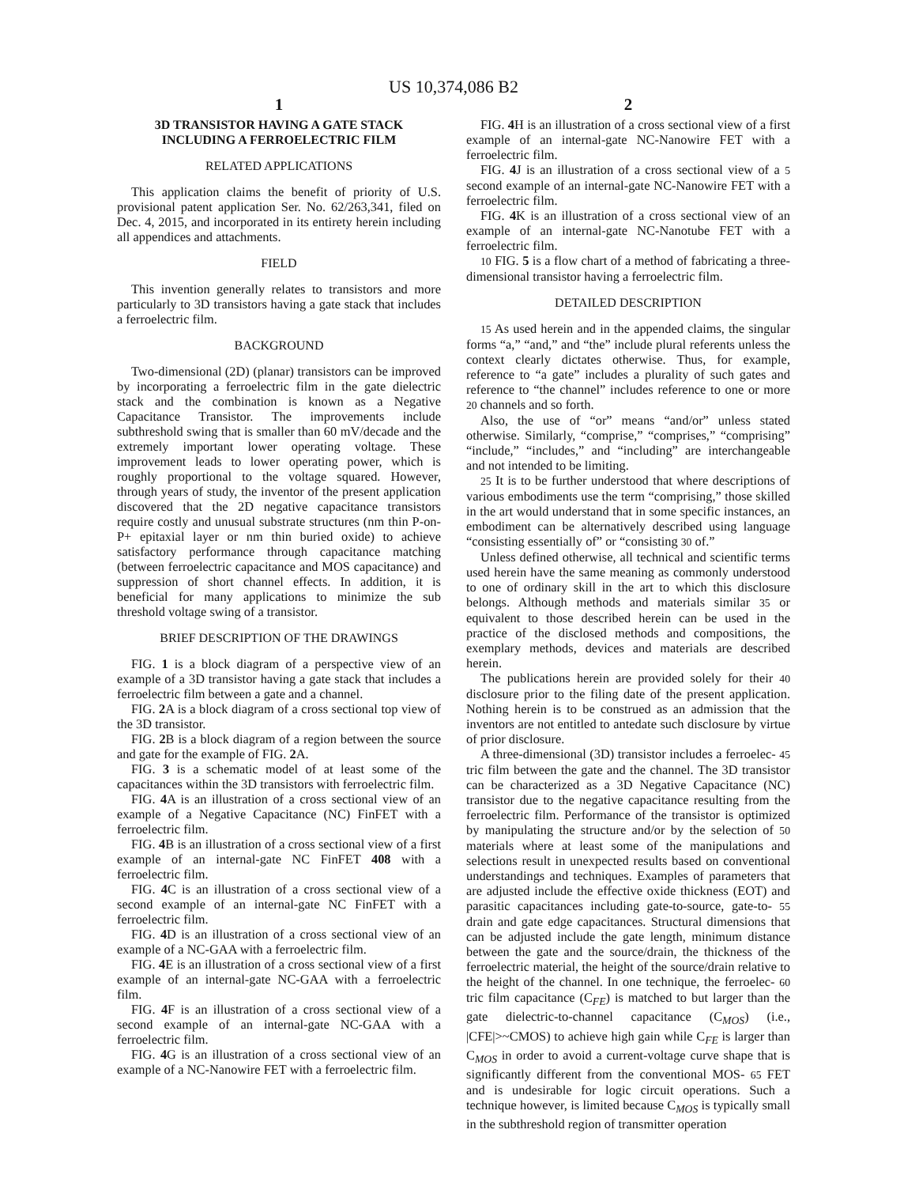US 10,374,086 B2
1
3D TRANSISTOR HAVING A GATE STACK INCLUDING A FERROELECTRIC FILM
RELATED APPLICATIONS
This application claims the benefit of priority of U.S. provisional patent application Ser. No. 62/263,341, filed on Dec. 4, 2015, and incorporated in its entirety herein including all appendices and attachments.
FIELD
This invention generally relates to transistors and more particularly to 3D transistors having a gate stack that includes a ferroelectric film.
BACKGROUND
Two-dimensional (2D) (planar) transistors can be improved by incorporating a ferroelectric film in the gate dielectric stack and the combination is known as a Negative Capacitance Transistor. The improvements include subthreshold swing that is smaller than 60 mV/decade and the extremely important lower operating voltage. These improvement leads to lower operating power, which is roughly proportional to the voltage squared. However, through years of study, the inventor of the present application discovered that the 2D negative capacitance transistors require costly and unusual substrate structures (nm thin P-on-P+ epitaxial layer or nm thin buried oxide) to achieve satisfactory performance through capacitance matching (between ferroelectric capacitance and MOS capacitance) and suppression of short channel effects. In addition, it is beneficial for many applications to minimize the sub threshold voltage swing of a transistor.
BRIEF DESCRIPTION OF THE DRAWINGS
FIG. 1 is a block diagram of a perspective view of an example of a 3D transistor having a gate stack that includes a ferroelectric film between a gate and a channel.
FIG. 2 A is a block diagram of a cross sectional top view of the 3D transistor.
FIG. 2 B is a block diagram of a region between the source and gate for the example of FIG. 2 A.
FIG. 3 is a schematic model of at least some of the capacitances within the 3D transistors with ferroelectric film.
FIG. 4 A is an illustration of a cross sectional view of an example of a Negative Capacitance (NC) FinFET with a ferroelectric film.
FIG. 4 B is an illustration of a cross sectional view of a first example of an internal-gate NC FinFET 408 with a ferroelectric film.
FIG. 4 C is an illustration of a cross sectional view of a second example of an internal-gate NC FinFET with a ferroelectric film.
FIG. 4 D is an illustration of a cross sectional view of an example of a NC-GAA with a ferroelectric film.
FIG. 4 E is an illustration of a cross sectional view of a first example of an internal-gate NC-GAA with a ferroelectric film.
FIG. 4 F is an illustration of a cross sectional view of a second example of an internal-gate NC-GAA with a ferroelectric film.
FIG. 4 G is an illustration of a cross sectional view of an example of a NC-Nanowire FET with a ferroelectric film.
2
FIG. 4 H is an illustration of a cross sectional view of a first example of an internal-gate NC-Nanowire FET with a ferroelectric film.
FIG. 4 J is an illustration of a cross sectional view of a 5 second example of an internal-gate NC-Nanowire FET with a ferroelectric film.
FIG. 4 K is an illustration of a cross sectional view of an example of an internal-gate NC-Nanotube FET with a ferroelectric film.
10 FIG. 5 is a flow chart of a method of fabricating a three-dimensional transistor having a ferroelectric film.
DETAILED DESCRIPTION
15 As used herein and in the appended claims, the singular forms “a,” “and,” and “the” include plural referents unless the context clearly dictates otherwise. Thus, for example, reference to “a gate” includes a plurality of such gates and reference to “the channel” includes reference to one or more 20 channels and so forth.
Also, the use of “or” means “and/or” unless stated otherwise. Similarly, “comprise,” “comprises,” “comprising” “include,” “includes,” and “including” are interchangeable and not intended to be limiting.
25 It is to be further understood that where descriptions of various embodiments use the term “comprising,” those skilled in the art would understand that in some specific instances, an embodiment can be alternatively described using language “consisting essentially of” or “consisting 30 of.”
Unless defined otherwise, all technical and scientific terms used herein have the same meaning as commonly understood to one of ordinary skill in the art to which this disclosure belongs. Although methods and materials similar 35 or equivalent to those described herein can be used in the practice of the disclosed methods and compositions, the exemplary methods, devices and materials are described herein.
The publications herein are provided solely for their 40 disclosure prior to the filing date of the present application. Nothing herein is to be construed as an admission that the inventors are not entitled to antedate such disclosure by virtue of prior disclosure.
A three-dimensional (3D) transistor includes a ferroelec- 45 tric film between the gate and the channel. The 3D transistor can be characterized as a 3D Negative Capacitance (NC) transistor due to the negative capacitance resulting from the ferroelectric film. Performance of the transistor is optimized by manipulating the structure and/or by the selection of 50 materials where at least some of the manipulations and selections result in unexpected results based on conventional understandings and techniques. Examples of parameters that are adjusted include the effective oxide thickness (EOT) and parasitic capacitances including gate-to-source, gate-to- 55 drain and gate edge capacitances. Structural dimensions that can be adjusted include the gate length, minimum distance between the gate and the source/drain, the thickness of the ferroelectric material, the height of the source/drain relative to the height of the channel. In one technique, the ferroelec- 60 tric film capacitance (C<sub>FE</sub>) is matched to but larger than the gate dielectric-to-channel capacitance (C<sub>MOS</sub>) (i.e., |CFE|>~CMOS) to achieve high gain while C<sub>FE</sub> is larger than C<sub>MOS</sub> in order to avoid a current-voltage curve shape that is significantly different from the conventional MOS- 65 FET and is undesirable for logic circuit operations. Such a technique however, is limited because C<sub>MOS</sub> is typically small in the subthreshold region of transmitter operation